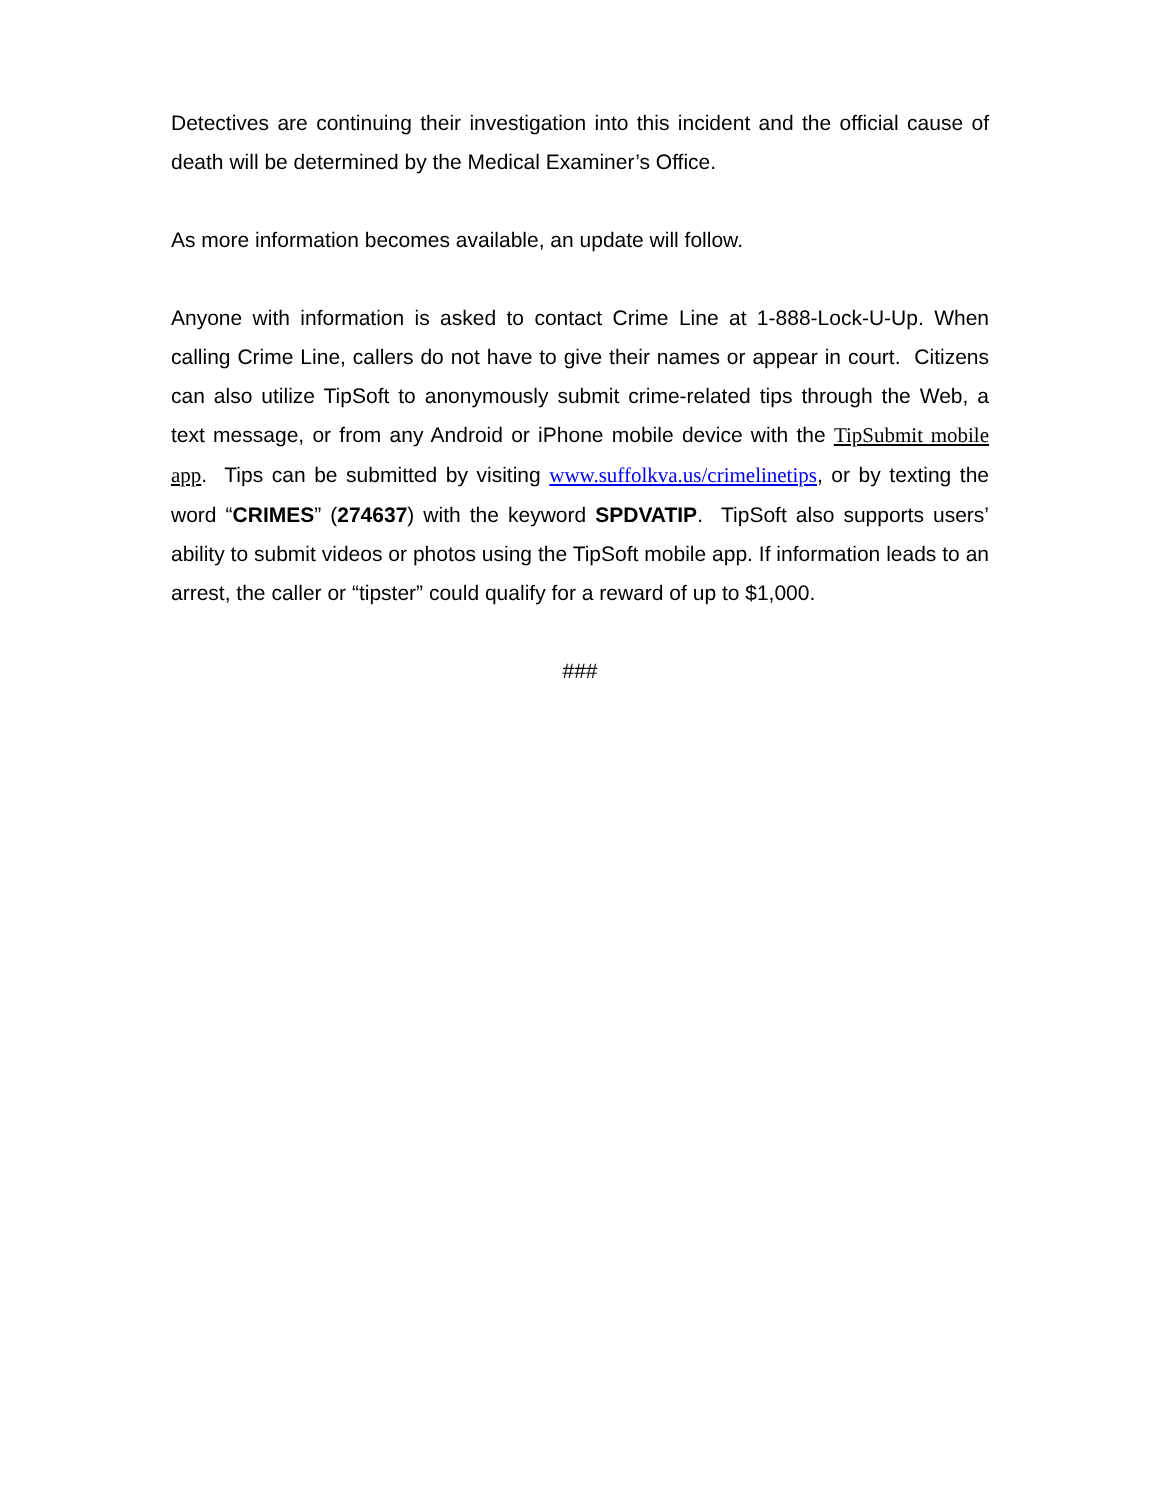Detectives are continuing their investigation into this incident and the official cause of death will be determined by the Medical Examiner’s Office.
As more information becomes available, an update will follow.
Anyone with information is asked to contact Crime Line at 1-888-Lock-U-Up. When calling Crime Line, callers do not have to give their names or appear in court. Citizens can also utilize TipSoft to anonymously submit crime-related tips through the Web, a text message, or from any Android or iPhone mobile device with the TipSubmit mobile app. Tips can be submitted by visiting www.suffolkva.us/crimelinetips, or by texting the word “CRIMES” (274637) with the keyword SPDVATIP. TipSoft also supports users’ ability to submit videos or photos using the TipSoft mobile app. If information leads to an arrest, the caller or “tipster” could qualify for a reward of up to $1,000.
###